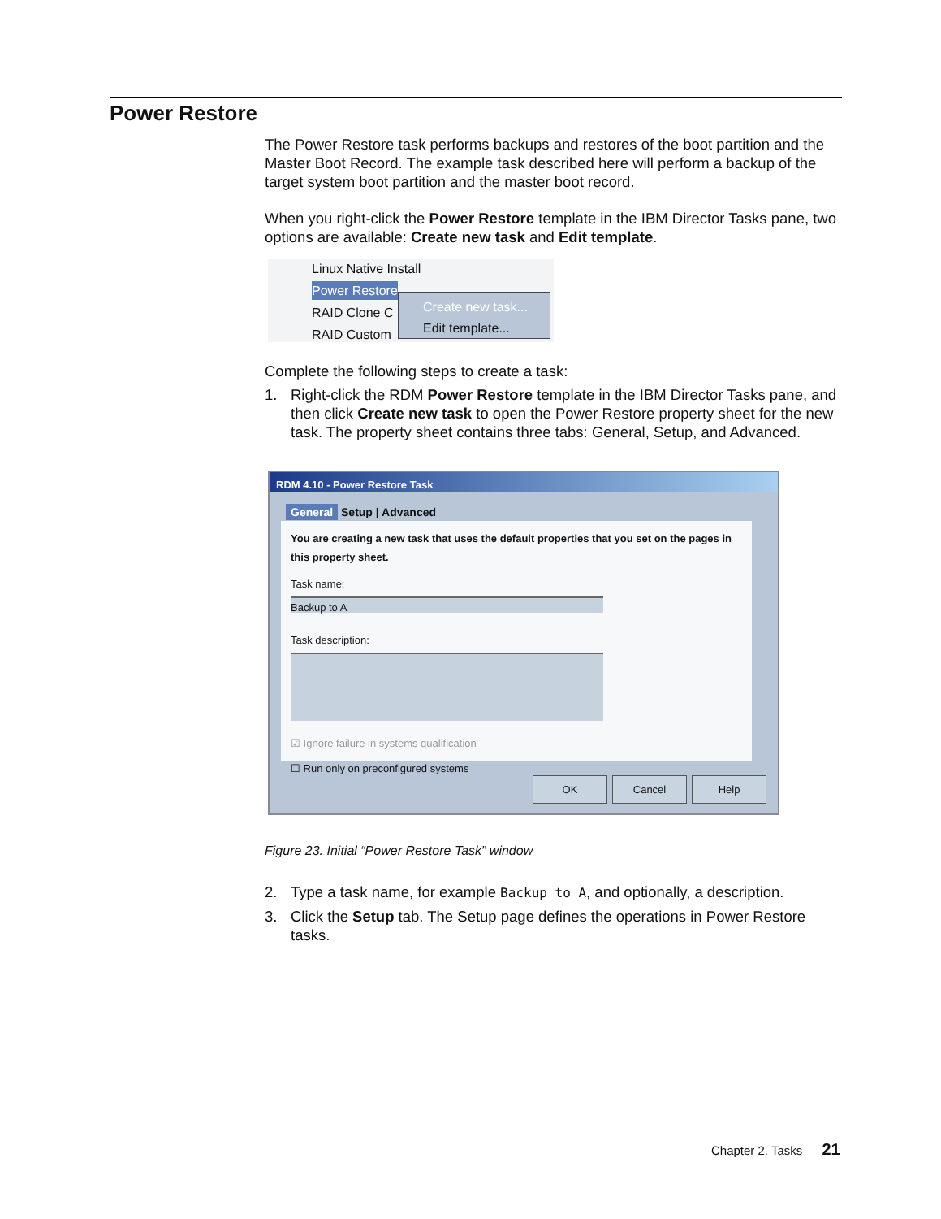Power Restore
The Power Restore task performs backups and restores of the boot partition and the Master Boot Record. The example task described here will perform a backup of the target system boot partition and the master boot record.
When you right-click the Power Restore template in the IBM Director Tasks pane, two options are available: Create new task and Edit template.
Linux Native Install
Power Restore
RAID Clone C
RAID Custom
Create new task...
Edit template...
Complete the following steps to create a task:
1. Right-click the RDM Power Restore template in the IBM Director Tasks pane, and then click Create new task to open the Power Restore property sheet for the new task. The property sheet contains three tabs: General, Setup, and Advanced.
RDM 4.10 - Power Restore Task
General Setup | Advanced
You are creating a new task that uses the default properties that you set on the pages in this property sheet.
Task name:
Backup to A
Task description:
☑ Ignore failure in systems qualification
☐ Run only on preconfigured systems
OK Cancel Help
Figure 23. Initial “Power Restore Task” window
2. Type a task name, for example Backup to A, and optionally, a description.
3. Click the Setup tab. The Setup page defines the operations in Power Restore tasks.
Chapter 2. Tasks 21